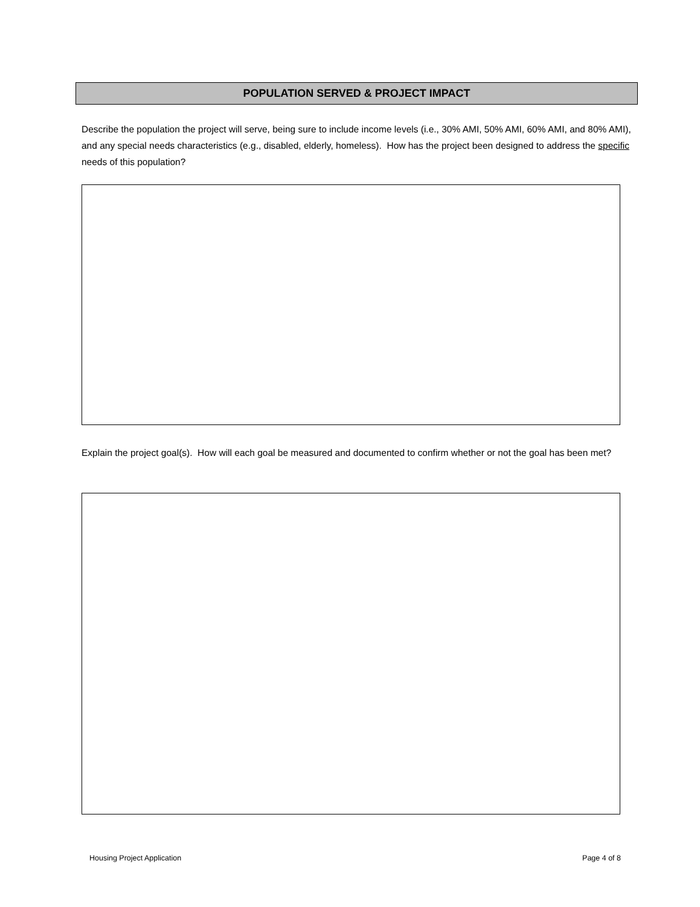POPULATION SERVED & PROJECT IMPACT
Describe the population the project will serve, being sure to include income levels (i.e., 30% AMI, 50% AMI, 60% AMI, and 80% AMI), and any special needs characteristics (e.g., disabled, elderly, homeless). How has the project been designed to address the specific needs of this population?
Explain the project goal(s). How will each goal be measured and documented to confirm whether or not the goal has been met?
Housing Project Application Page 4 of 8